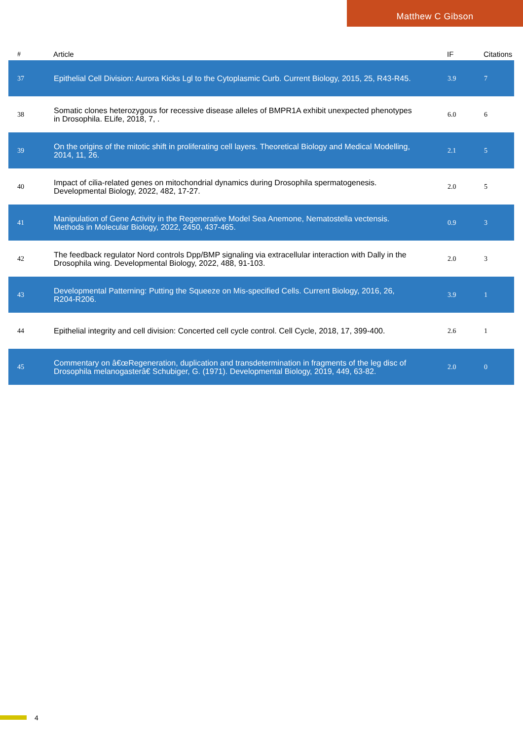Matthew C Gibson
| # | Article | IF | Citations |
| --- | --- | --- | --- |
| 37 | Epithelial Cell Division: Aurora Kicks Lgl to the Cytoplasmic Curb. Current Biology, 2015, 25, R43-R45. | 3.9 | 7 |
| 38 | Somatic clones heterozygous for recessive disease alleles of BMPR1A exhibit unexpected phenotypes in Drosophila. ELife, 2018, 7, . | 6.0 | 6 |
| 39 | On the origins of the mitotic shift in proliferating cell layers. Theoretical Biology and Medical Modelling, 2014, 11, 26. | 2.1 | 5 |
| 40 | Impact of cilia-related genes on mitochondrial dynamics during Drosophila spermatogenesis. Developmental Biology, 2022, 482, 17-27. | 2.0 | 5 |
| 41 | Manipulation of Gene Activity in the Regenerative Model Sea Anemone, Nematostella vectensis. Methods in Molecular Biology, 2022, 2450, 437-465. | 0.9 | 3 |
| 42 | The feedback regulator Nord controls Dpp/BMP signaling via extracellular interaction with Dally in the Drosophila wing. Developmental Biology, 2022, 488, 91-103. | 2.0 | 3 |
| 43 | Developmental Patterning: Putting the Squeeze on Mis-specified Cells. Current Biology, 2016, 26, R204-R206. | 3.9 | 1 |
| 44 | Epithelial integrity and cell division: Concerted cell cycle control. Cell Cycle, 2018, 17, 399-400. | 2.6 | 1 |
| 45 | Commentary on â€œRegeneration, duplication and transdetermination in fragments of the leg disc of Drosophila melanogasterâ€ Schubiger, G. (1971). Developmental Biology, 2019, 449, 63-82. | 2.0 | 0 |
4